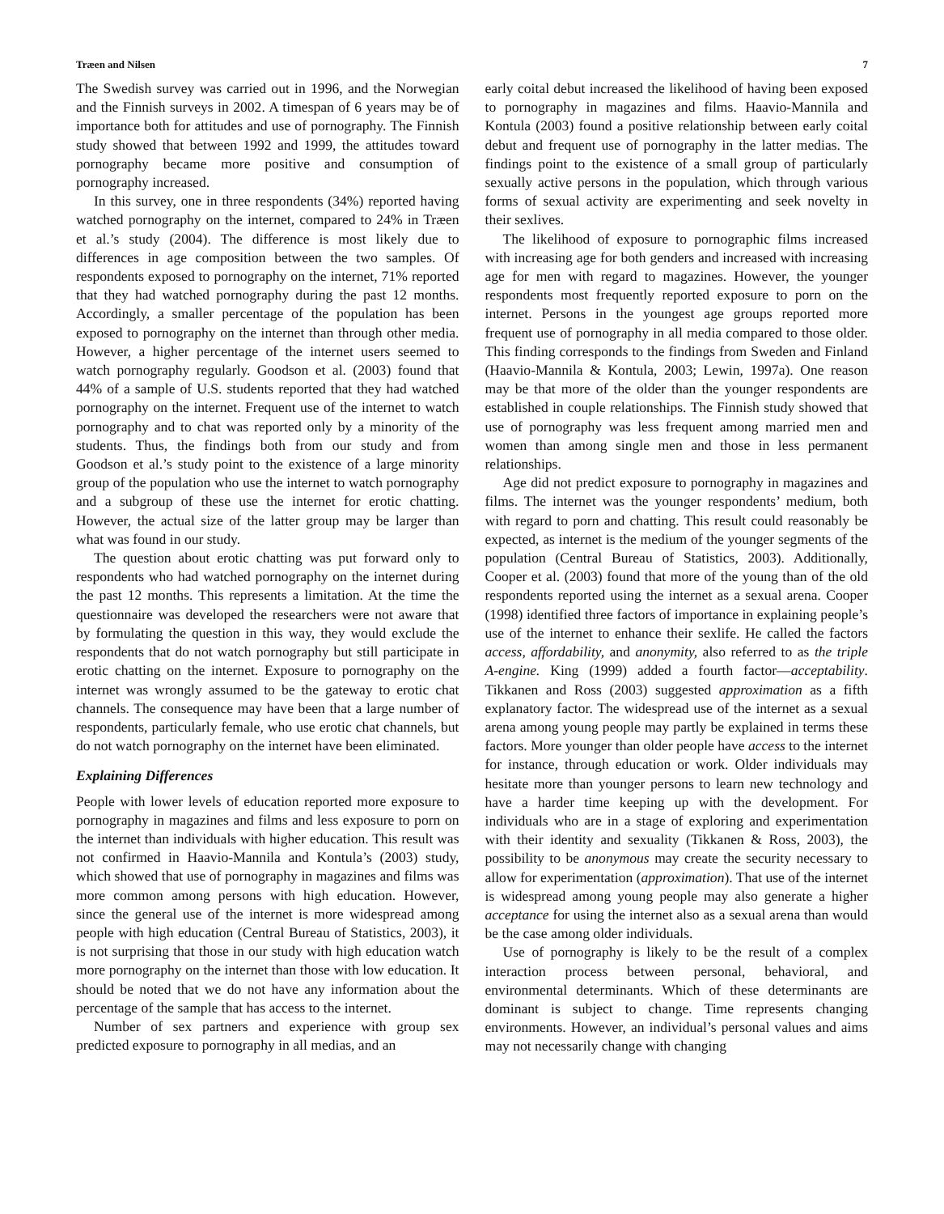Træen and Nilsen 7
The Swedish survey was carried out in 1996, and the Norwegian and the Finnish surveys in 2002. A timespan of 6 years may be of importance both for attitudes and use of pornography. The Finnish study showed that between 1992 and 1999, the attitudes toward pornography became more positive and consumption of pornography increased.
In this survey, one in three respondents (34%) reported having watched pornography on the internet, compared to 24% in Træen et al.’s study (2004). The difference is most likely due to differences in age composition between the two samples. Of respondents exposed to pornography on the internet, 71% reported that they had watched pornography during the past 12 months. Accordingly, a smaller percentage of the population has been exposed to pornography on the internet than through other media. However, a higher percentage of the internet users seemed to watch pornography regularly. Goodson et al. (2003) found that 44% of a sample of U.S. students reported that they had watched pornography on the internet. Frequent use of the internet to watch pornography and to chat was reported only by a minority of the students. Thus, the findings both from our study and from Goodson et al.’s study point to the existence of a large minority group of the population who use the internet to watch pornography and a subgroup of these use the internet for erotic chatting. However, the actual size of the latter group may be larger than what was found in our study.
The question about erotic chatting was put forward only to respondents who had watched pornography on the internet during the past 12 months. This represents a limitation. At the time the questionnaire was developed the researchers were not aware that by formulating the question in this way, they would exclude the respondents that do not watch pornography but still participate in erotic chatting on the internet. Exposure to pornography on the internet was wrongly assumed to be the gateway to erotic chat channels. The consequence may have been that a large number of respondents, particularly female, who use erotic chat channels, but do not watch pornography on the internet have been eliminated.
Explaining Differences
People with lower levels of education reported more exposure to pornography in magazines and films and less exposure to porn on the internet than individuals with higher education. This result was not confirmed in Haavio-Mannila and Kontula’s (2003) study, which showed that use of pornography in magazines and films was more common among persons with high education. However, since the general use of the internet is more widespread among people with high education (Central Bureau of Statistics, 2003), it is not surprising that those in our study with high education watch more pornography on the internet than those with low education. It should be noted that we do not have any information about the percentage of the sample that has access to the internet.
Number of sex partners and experience with group sex predicted exposure to pornography in all medias, and an
early coital debut increased the likelihood of having been exposed to pornography in magazines and films. Haavio-Mannila and Kontula (2003) found a positive relationship between early coital debut and frequent use of pornography in the latter medias. The findings point to the existence of a small group of particularly sexually active persons in the population, which through various forms of sexual activity are experimenting and seek novelty in their sexlives.
The likelihood of exposure to pornographic films increased with increasing age for both genders and increased with increasing age for men with regard to magazines. However, the younger respondents most frequently reported exposure to porn on the internet. Persons in the youngest age groups reported more frequent use of pornography in all media compared to those older. This finding corresponds to the findings from Sweden and Finland (Haavio-Mannila & Kontula, 2003; Lewin, 1997a). One reason may be that more of the older than the younger respondents are established in couple relationships. The Finnish study showed that use of pornography was less frequent among married men and women than among single men and those in less permanent relationships.
Age did not predict exposure to pornography in magazines and films. The internet was the younger respondents’ medium, both with regard to porn and chatting. This result could reasonably be expected, as internet is the medium of the younger segments of the population (Central Bureau of Statistics, 2003). Additionally, Cooper et al. (2003) found that more of the young than of the old respondents reported using the internet as a sexual arena. Cooper (1998) identified three factors of importance in explaining people’s use of the internet to enhance their sexlife. He called the factors access, affordability, and anonymity, also referred to as the triple A-engine. King (1999) added a fourth factor—acceptability. Tikkanen and Ross (2003) suggested approximation as a fifth explanatory factor. The widespread use of the internet as a sexual arena among young people may partly be explained in terms these factors. More younger than older people have access to the internet for instance, through education or work. Older individuals may hesitate more than younger persons to learn new technology and have a harder time keeping up with the development. For individuals who are in a stage of exploring and experimentation with their identity and sexuality (Tikkanen & Ross, 2003), the possibility to be anonymous may create the security necessary to allow for experimentation (approximation). That use of the internet is widespread among young people may also generate a higher acceptance for using the internet also as a sexual arena than would be the case among older individuals.
Use of pornography is likely to be the result of a complex interaction process between personal, behavioral, and environmental determinants. Which of these determinants are dominant is subject to change. Time represents changing environments. However, an individual’s personal values and aims may not necessarily change with changing